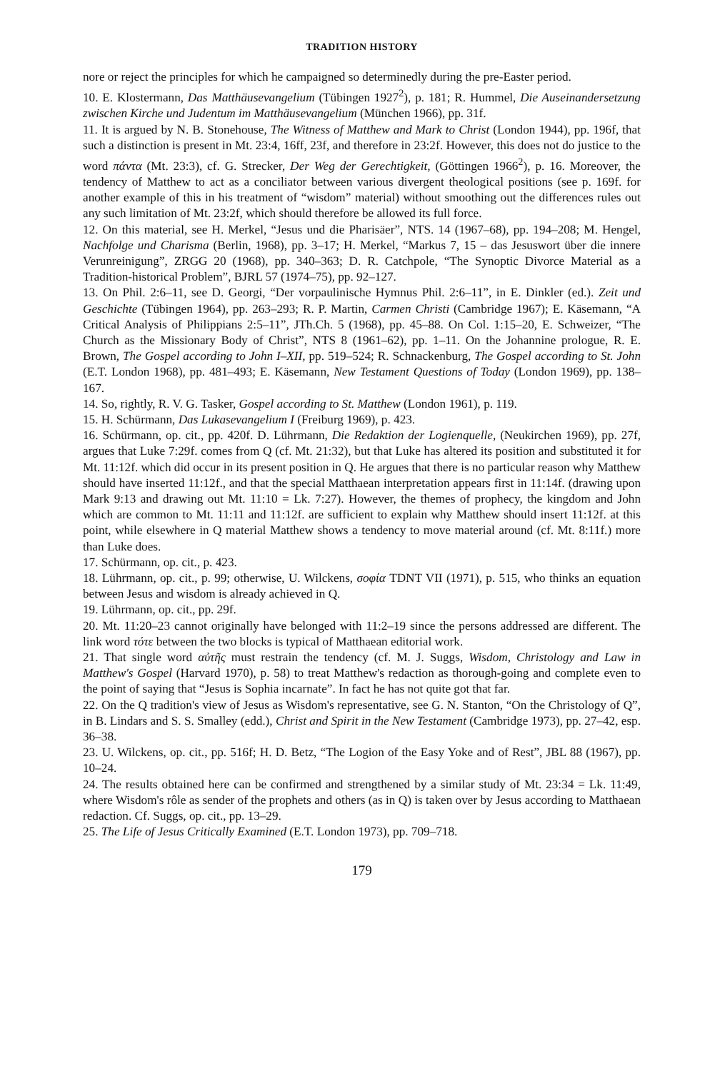TRADITION HISTORY
nore or reject the principles for which he campaigned so determinedly during the pre-Easter period.
10. E. Klostermann, Das Matthäusevangelium (Tübingen 1927<sup>2</sup>), p. 181; R. Hummel, Die Auseinandersetzung zwischen Kirche und Judentum im Matthäusevangelium (München 1966), pp. 31f.
11. It is argued by N. B. Stonehouse, The Witness of Matthew and Mark to Christ (London 1944), pp. 196f, that such a distinction is present in Mt. 23:4, 16ff, 23f, and therefore in 23:2f. However, this does not do justice to the word πάντα (Mt. 23:3), cf. G. Strecker, Der Weg der Gerechtigkeit, (Göttingen 1966<sup>2</sup>), p. 16. Moreover, the tendency of Matthew to act as a conciliator between various divergent theological positions (see p. 169f. for another example of this in his treatment of “wisdom” material) without smoothing out the differences rules out any such limitation of Mt. 23:2f, which should therefore be allowed its full force.
12. On this material, see H. Merkel, “Jesus und die Pharisäer”, NTS. 14 (1967–68), pp. 194–208; M. Hengel, Nachfolge und Charisma (Berlin, 1968), pp. 3–17; H. Merkel, “Markus 7, 15 – das Jesuswort über die innere Verunreinigung”, ZRGG 20 (1968), pp. 340–363; D. R. Catchpole, “The Synoptic Divorce Material as a Tradition-historical Problem”, BJRL 57 (1974–75), pp. 92–127.
13. On Phil. 2:6–11, see D. Georgi, “Der vorpaulinische Hymnus Phil. 2:6–11”, in E. Dinkler (ed.). Zeit und Geschichte (Tübingen 1964), pp. 263–293; R. P. Martin, Carmen Christi (Cambridge 1967); E. Käsemann, “A Critical Analysis of Philippians 2:5–11”, JTh.Ch. 5 (1968), pp. 45–88. On Col. 1:15–20, E. Schweizer, “The Church as the Missionary Body of Christ”, NTS 8 (1961–62), pp. 1–11. On the Johannine prologue, R. E. Brown, The Gospel according to John I–XII, pp. 519–524; R. Schnackenburg, The Gospel according to St. John (E.T. London 1968), pp. 481–493; E. Käsemann, New Testament Questions of Today (London 1969), pp. 138–167.
14. So, rightly, R. V. G. Tasker, Gospel according to St. Matthew (London 1961), p. 119.
15. H. Schürmann, Das Lukasevangelium I (Freiburg 1969), p. 423.
16. Schürmann, op. cit., pp. 420f. D. Lührmann, Die Redaktion der Logienquelle, (Neukirchen 1969), pp. 27f, argues that Luke 7:29f. comes from Q (cf. Mt. 21:32), but that Luke has altered its position and substituted it for Mt. 11:12f. which did occur in its present position in Q. He argues that there is no particular reason why Matthew should have inserted 11:12f., and that the special Matthaean interpretation appears first in 11:14f. (drawing upon Mark 9:13 and drawing out Mt. 11:10 = Lk. 7:27). However, the themes of prophecy, the kingdom and John which are common to Mt. 11:11 and 11:12f. are sufficient to explain why Matthew should insert 11:12f. at this point, while elsewhere in Q material Matthew shows a tendency to move material around (cf. Mt. 8:11f.) more than Luke does.
17. Schürmann, op. cit., p. 423.
18. Lührmann, op. cit., p. 99; otherwise, U. Wilckens, σοφία TDNT VII (1971), p. 515, who thinks an equation between Jesus and wisdom is already achieved in Q.
19. Lührmann, op. cit., pp. 29f.
20. Mt. 11:20–23 cannot originally have belonged with 11:2–19 since the persons addressed are different. The link word τότε between the two blocks is typical of Matthaean editorial work.
21. That single word αὐτῆς must restrain the tendency (cf. M. J. Suggs, Wisdom, Christology and Law in Matthew's Gospel (Harvard 1970), p. 58) to treat Matthew's redaction as thorough-going and complete even to the point of saying that “Jesus is Sophia incarnate”. In fact he has not quite got that far.
22. On the Q tradition's view of Jesus as Wisdom's representative, see G. N. Stanton, “On the Christology of Q”, in B. Lindars and S. S. Smalley (edd.), Christ and Spirit in the New Testament (Cambridge 1973), pp. 27–42, esp. 36–38.
23. U. Wilckens, op. cit., pp. 516f; H. D. Betz, “The Logion of the Easy Yoke and of Rest”, JBL 88 (1967), pp. 10–24.
24. The results obtained here can be confirmed and strengthened by a similar study of Mt. 23:34 = Lk. 11:49, where Wisdom's rôle as sender of the prophets and others (as in Q) is taken over by Jesus according to Matthaean redaction. Cf. Suggs, op. cit., pp. 13–29.
25. The Life of Jesus Critically Examined (E.T. London 1973), pp. 709–718.
179